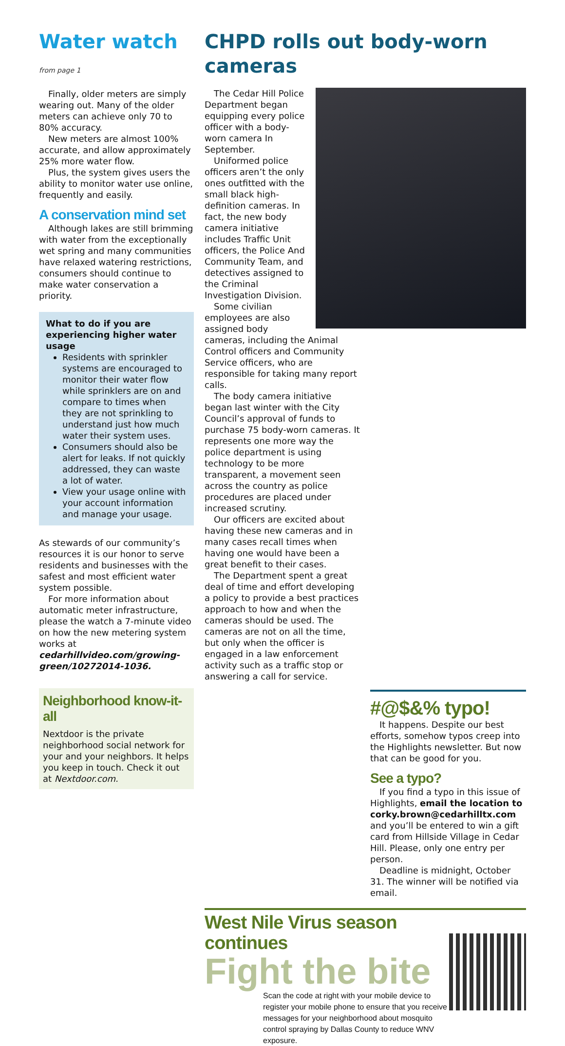Water watch from page 1
Finally, older meters are simply wearing out. Many of the older meters can achieve only 70 to 80% accuracy.
New meters are almost 100% accurate, and allow approximately 25% more water flow.
Plus, the system gives users the ability to monitor water use online, frequently and easily.
A conservation mind set
Although lakes are still brimming with water from the exceptionally wet spring and many communities have relaxed watering restrictions, consumers should continue to make water conservation a priority.
What to do if you are experiencing higher water usage
Residents with sprinkler systems are encouraged to monitor their water flow while sprinklers are on and compare to times when they are not sprinkling to understand just how much water their system uses.
Consumers should also be alert for leaks. If not quickly addressed, they can waste a lot of water.
View your usage online with your account information and manage your usage.
As stewards of our community’s resources it is our honor to serve residents and businesses with the safest and most efficient water system possible.
For more information about automatic meter infrastructure, please the watch a 7-minute video on how the new metering system works at cedarhillvideo.com/growing-green/10272014-1036.
Neighborhood know-it-all
Nextdoor is the private neighborhood social network for your and your neighbors. It helps you keep in touch. Check it out at Nextdoor.com.
CHPD rolls out body-worn cameras
The Cedar Hill Police Department began equipping every police officer with a body-worn camera In September.
Uniformed police officers aren’t the only ones outfitted with the small black high-definition cameras. In fact, the new body camera initiative includes Traffic Unit officers, the Police And Community Team, and detectives assigned to the Criminal Investigation Division.
Some civilian employees are also assigned body cameras, including the Animal Control officers and Community Service officers, who are responsible for taking many report calls.
The body camera initiative began last winter with the City Council’s approval of funds to purchase 75 body-worn cameras. It represents one more way the police department is using technology to be more transparent, a movement seen across the country as police procedures are placed under increased scrutiny.
Our officers are excited about having these new cameras and in many cases recall times when having one would have been a great benefit to their cases.
The Department spent a great deal of time and effort developing a policy to provide a best practices approach to how and when the cameras should be used. The cameras are not on all the time, but only when the officer is engaged in a law enforcement activity such as a traffic stop or answering a call for service.
#@$&% typo!
It happens. Despite our best efforts, somehow typos creep into the Highlights newsletter. But now that can be good for you.
See a typo?
If you find a typo in this issue of Highlights, email the location to corky.brown@cedarhilltx.com and you’ll be entered to win a gift card from Hillside Village in Cedar Hill. Please, only one entry per person.
Deadline is midnight, October 31. The winner will be notified via email.
West Nile Virus season continues
Fight the bite
Scan the code at right with your mobile device to register your mobile phone to ensure that you receive messages for your neighborhood about mosquito control spraying by Dallas County to reduce WNV exposure.